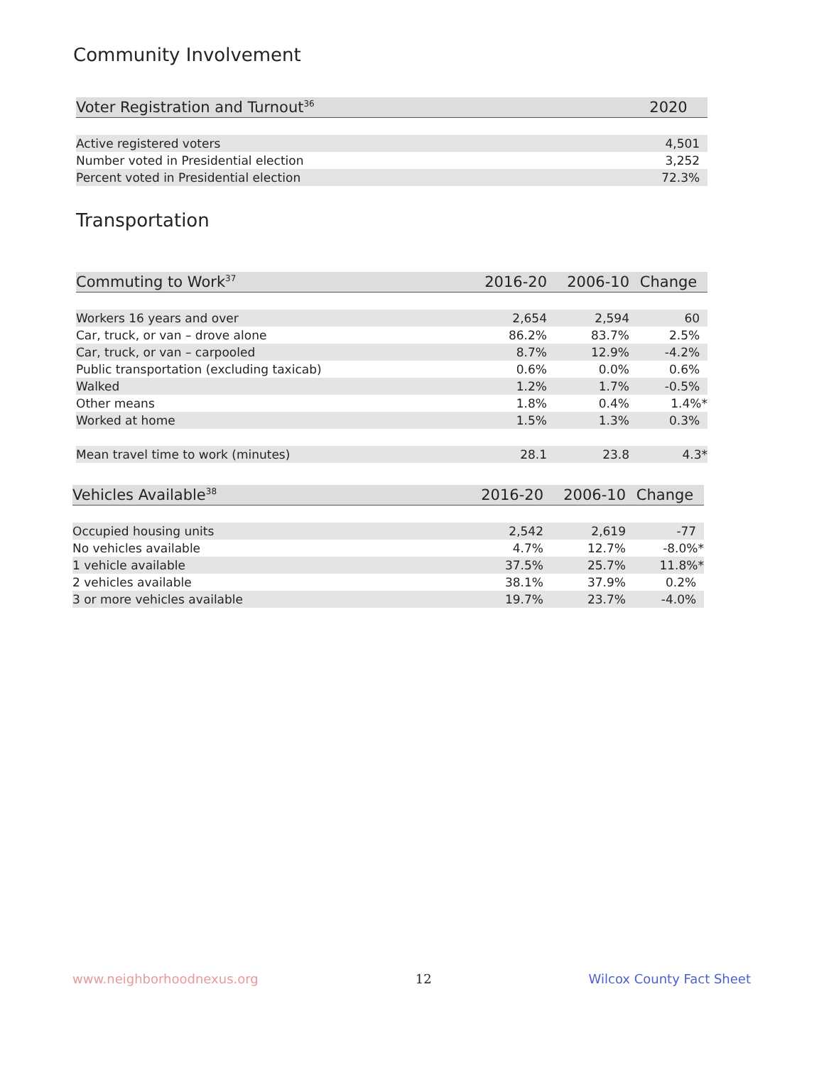Community Involvement
| Voter Registration and Turnout<sup>36</sup> | 2020 |
| --- | --- |
| Active registered voters | 4,501 |
| Number voted in Presidential election | 3,252 |
| Percent voted in Presidential election | 72.3% |
Transportation
| Commuting to Work<sup>37</sup> | 2016-20 | 2006-10 | Change |
| --- | --- | --- | --- |
| Workers 16 years and over | 2,654 | 2,594 | 60 |
| Car, truck, or van – drove alone | 86.2% | 83.7% | 2.5% |
| Car, truck, or van – carpooled | 8.7% | 12.9% | -4.2% |
| Public transportation (excluding taxicab) | 0.6% | 0.0% | 0.6% |
| Walked | 1.2% | 1.7% | -0.5% |
| Other means | 1.8% | 0.4% | 1.4%* |
| Worked at home | 1.5% | 1.3% | 0.3% |
| Mean travel time to work (minutes) | 28.1 | 23.8 | 4.3* |
| Vehicles Available<sup>38</sup> | 2016-20 | 2006-10 | Change |
| --- | --- | --- | --- |
| Occupied housing units | 2,542 | 2,619 | -77 |
| No vehicles available | 4.7% | 12.7% | -8.0%* |
| 1 vehicle available | 37.5% | 25.7% | 11.8%* |
| 2 vehicles available | 38.1% | 37.9% | 0.2% |
| 3 or more vehicles available | 19.7% | 23.7% | -4.0% |
www.neighborhoodnexus.org 12 Wilcox County Fact Sheet